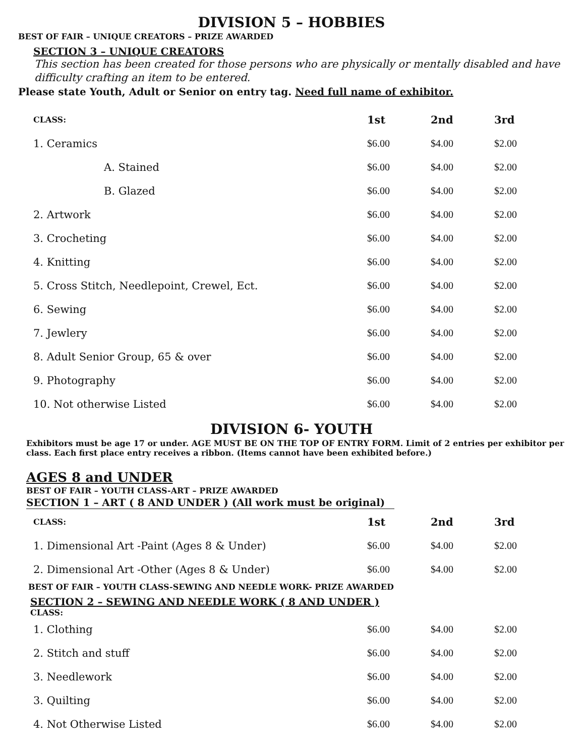DIVISION 5 – HOBBIES
BEST OF FAIR – UNIQUE CREATORS – PRIZE AWARDED
SECTION 3 – UNIQUE CREATORS
This section has been created for those persons who are physically or mentally disabled and have difficulty crafting an item to be entered.
Please state Youth, Adult or Senior on entry tag. Need full name of exhibitor.
| CLASS: | 1st | 2nd | 3rd |
| --- | --- | --- | --- |
| 1. Ceramics | $6.00 | $4.00 | $2.00 |
| A. Stained | $6.00 | $4.00 | $2.00 |
| B. Glazed | $6.00 | $4.00 | $2.00 |
| 2. Artwork | $6.00 | $4.00 | $2.00 |
| 3. Crocheting | $6.00 | $4.00 | $2.00 |
| 4. Knitting | $6.00 | $4.00 | $2.00 |
| 5. Cross Stitch, Needlepoint, Crewel, Ect. | $6.00 | $4.00 | $2.00 |
| 6. Sewing | $6.00 | $4.00 | $2.00 |
| 7. Jewlery | $6.00 | $4.00 | $2.00 |
| 8. Adult Senior Group, 65 & over | $6.00 | $4.00 | $2.00 |
| 9. Photography | $6.00 | $4.00 | $2.00 |
| 10. Not otherwise Listed | $6.00 | $4.00 | $2.00 |
DIVISION 6- YOUTH
Exhibitors must be age 17 or under. AGE MUST BE ON THE TOP OF ENTRY FORM. Limit of 2 entries per exhibitor per class. Each first place entry receives a ribbon. (Items cannot have been exhibited before.)
AGES 8 and UNDER
BEST OF FAIR – YOUTH CLASS-ART – PRIZE AWARDED
SECTION 1 – ART ( 8 AND UNDER ) (All work must be original)
| CLASS: | 1st | 2nd | 3rd |
| --- | --- | --- | --- |
| 1. Dimensional Art -Paint (Ages 8 & Under) | $6.00 | $4.00 | $2.00 |
| 2. Dimensional Art -Other (Ages 8 & Under) | $6.00 | $4.00 | $2.00 |
BEST OF FAIR – YOUTH CLASS-SEWING AND NEEDLE WORK- PRIZE AWARDED
SECTION 2 – SEWING AND NEEDLE WORK ( 8 AND UNDER )
CLASS:
| 1. Clothing | $6.00 | $4.00 | $2.00 |
| 2. Stitch and stuff | $6.00 | $4.00 | $2.00 |
| 3. Needlework | $6.00 | $4.00 | $2.00 |
| 3. Quilting | $6.00 | $4.00 | $2.00 |
| 4. Not Otherwise Listed | $6.00 | $4.00 | $2.00 |